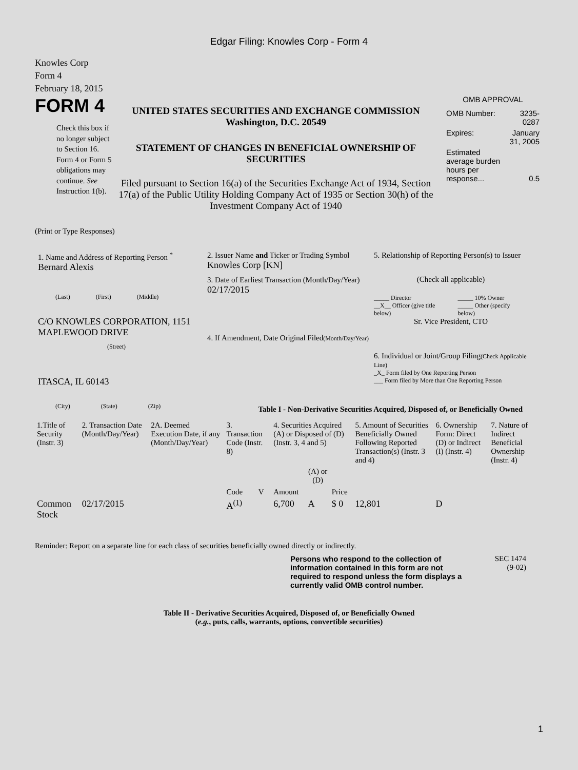Edgar Filing: Knowles Corp - Form 4
Knowles Corp
Form 4
February 18, 2015
FORM 4
Check this box if no longer subject to Section 16. Form 4 or Form 5 obligations may continue. See Instruction 1(b).
UNITED STATES SECURITIES AND EXCHANGE COMMISSION
Washington, D.C. 20549
STATEMENT OF CHANGES IN BENEFICIAL OWNERSHIP OF SECURITIES
Filed pursuant to Section 16(a) of the Securities Exchange Act of 1934, Section 17(a) of the Public Utility Holding Company Act of 1935 or Section 30(h) of the Investment Company Act of 1940
OMB APPROVAL
| OMB Number: | 3235-0287 |
| Expires: | January 31, 2005 |
| Estimated average burden hours per response... | 0.5 |
(Print or Type Responses)
1. Name and Address of Reporting Person <sup>*</sup>
Bernard Alexis
(Last) (First) (Middle)
C/O KNOWLES CORPORATION, 1151 MAPLEWOOD DRIVE
(Street)
ITASCA, IL 60143
(City) (State) (Zip)
2. Issuer Name and Ticker or Trading Symbol
Knowles Corp [KN]
3. Date of Earliest Transaction (Month/Day/Year)
02/17/2015
4. If Amendment, Date Original Filed(Month/Day/Year)
5. Relationship of Reporting Person(s) to Issuer
(Check all applicable)
_____ Director
__X__ Officer (give title below)
_____ 10% Owner
_____ Other (specify below)
Sr. Vice President, CTO
6. Individual or Joint/Group Filing(Check Applicable Line)
_X_ Form filed by One Reporting Person
___ Form filed by More than One Reporting Person
Table I - Non-Derivative Securities Acquired, Disposed of, or Beneficially Owned
| 1.Title of Security (Instr. 3) | 2. Transaction Date (Month/Day/Year) | 2A. Deemed Execution Date, if any (Month/Day/Year) | 3. Transaction Code (Instr. 8) | | 4. Securities Acquired (A) or Disposed of (D) (Instr. 3, 4 and 5) | | | 5. Amount of Securities Beneficially Owned Following Reported Transaction(s) (Instr. 3 and 4) | 6. Ownership Form: Direct (D) or Indirect (I) (Instr. 4) | 7. Nature of Indirect Beneficial Ownership (Instr. 4) |
| --- | --- | --- | --- | --- | --- | --- | --- | --- | --- | --- |
| | | | Code | V | Amount | (A) or (D) | Price | | | |
| Common Stock | 02/17/2015 | | A<sup>(1)</sup> | | 6,700 | A | $ 0 | 12,801 | D | |
Reminder: Report on a separate line for each class of securities beneficially owned directly or indirectly.
Persons who respond to the collection of information contained in this form are not required to respond unless the form displays a currently valid OMB control number.
SEC 1474
(9-02)
Table II - Derivative Securities Acquired, Disposed of, or Beneficially Owned
(e.g., puts, calls, warrants, options, convertible securities)
1